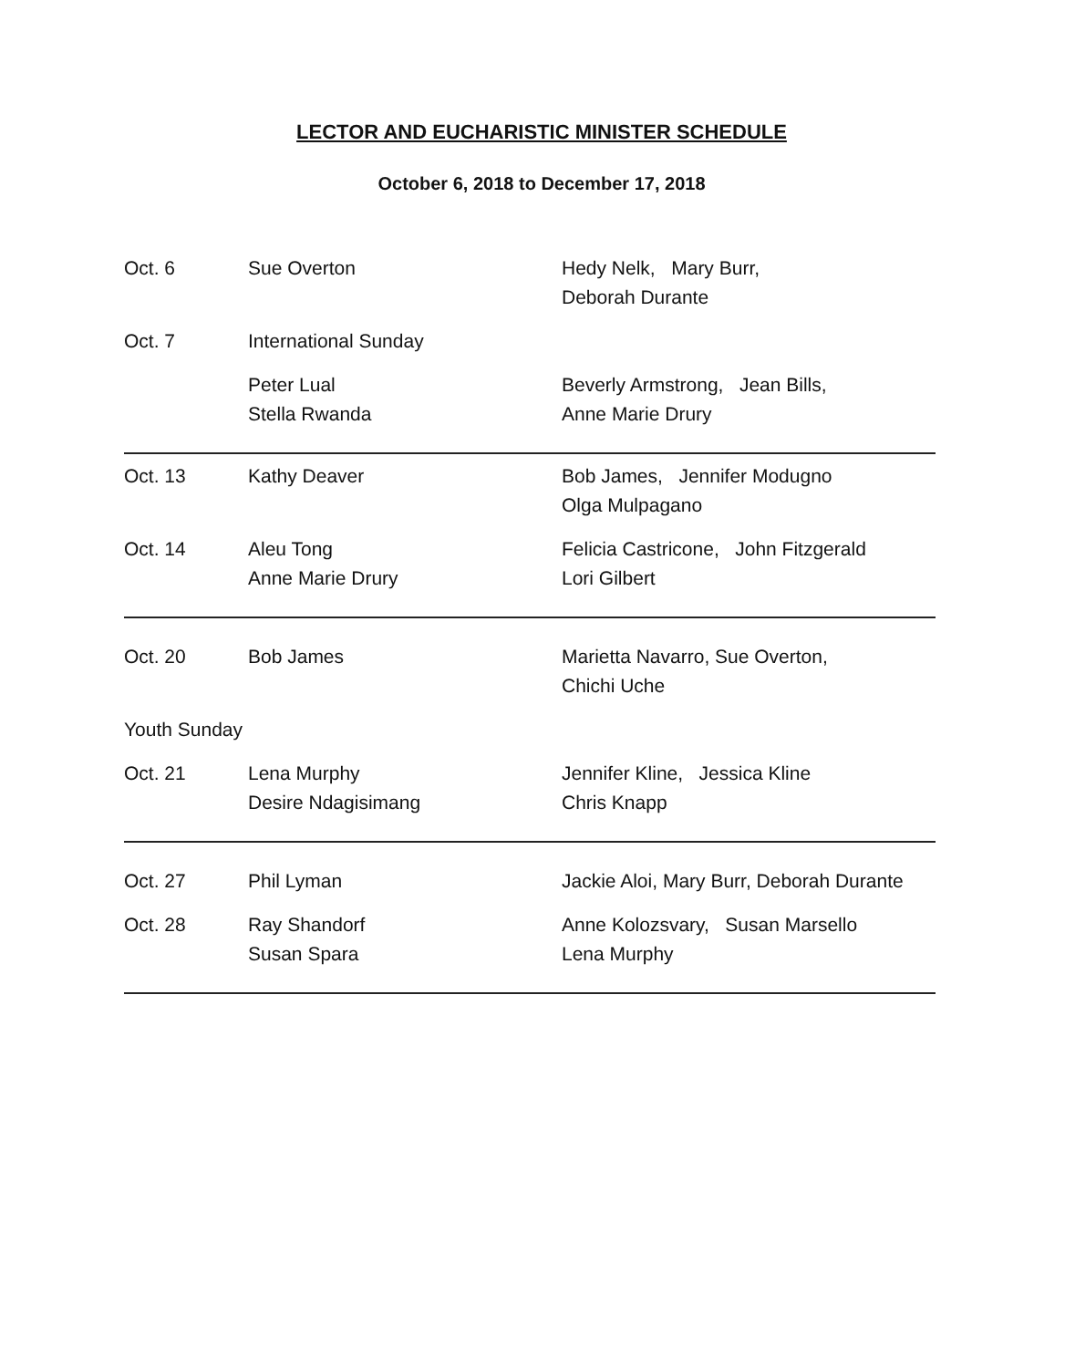LECTOR AND EUCHARISTIC MINISTER SCHEDULE
October 6, 2018 to December 17, 2018
| Oct. 6 | Sue Overton | Hedy Nelk, Mary Burr, Deborah Durante |
| Oct. 7 | International Sunday | |
| | Peter Lual Stella Rwanda | Beverly Armstrong, Jean Bills, Anne Marie Drury |
| Oct. 13 | Kathy Deaver | Bob James, Jennifer Modugno Olga Mulpagano |
| Oct. 14 | Aleu Tong Anne Marie Drury | Felicia Castricone, John Fitzgerald Lori Gilbert |
| Oct. 20 | Bob James | Marietta Navarro, Sue Overton, Chichi Uche |
| Youth Sunday | | |
| Oct. 21 | Lena Murphy Desire Ndagisimang | Jennifer Kline, Jessica Kline Chris Knapp |
| Oct. 27 | Phil Lyman | Jackie Aloi, Mary Burr, Deborah Durante |
| Oct. 28 | Ray Shandorf Susan Spara | Anne Kolozsvary, Susan Marsello Lena Murphy |